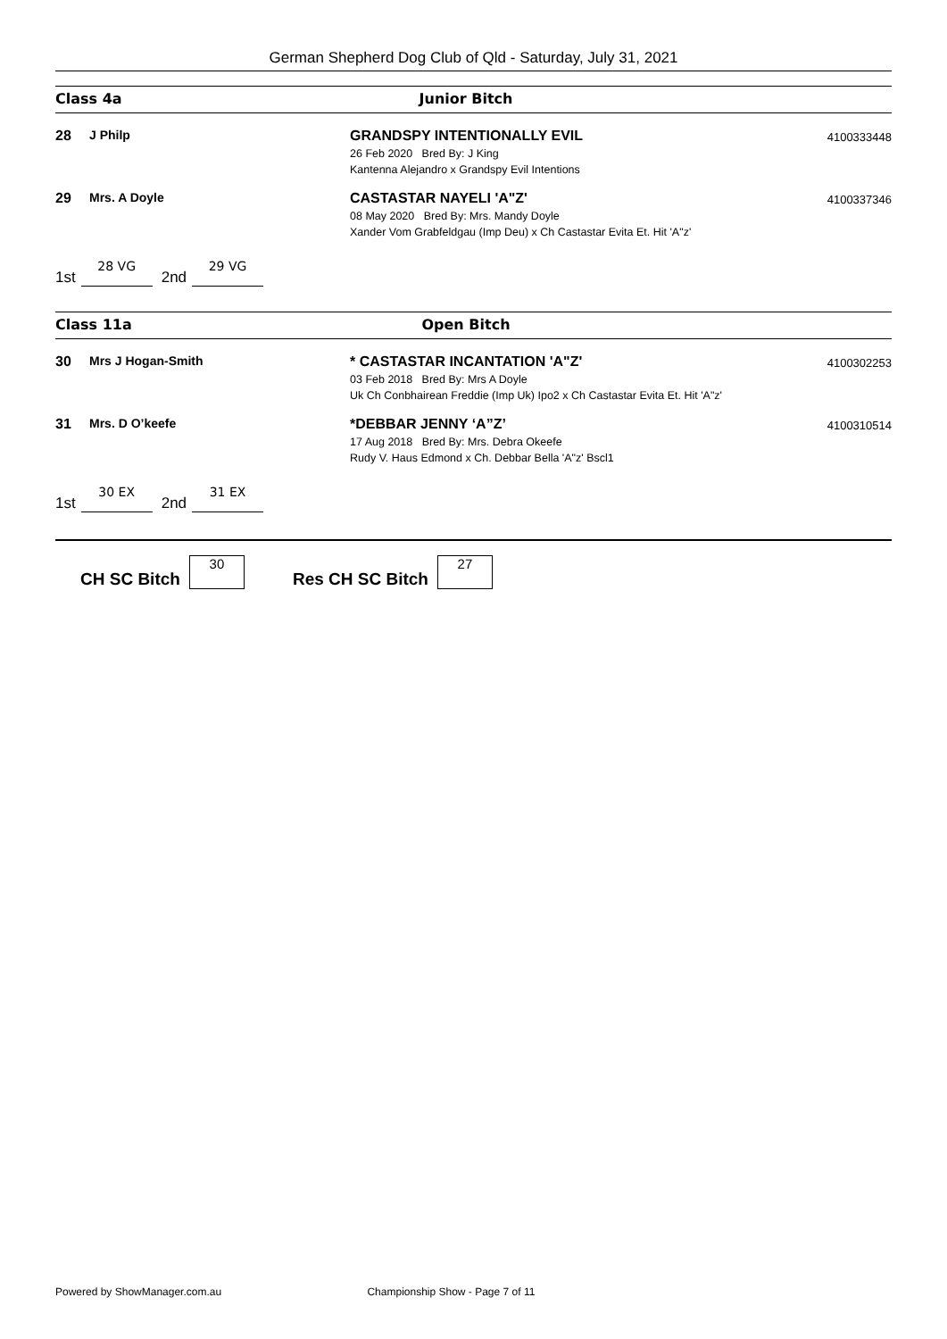German Shepherd Dog Club of Qld - Saturday, July 31, 2021
Class 4a Junior Bitch
28 J Philp GRANDSPY INTENTIONALLY EVIL
26 Feb 2020 Bred By: J King
Kantenna Alejandro x Grandspy Evil Intentions
4100333448
29 Mrs. A Doyle CASTASTAR NAYELI 'A"Z'
08 May 2020 Bred By: Mrs. Mandy Doyle
Xander Vom Grabfeldgau (Imp Deu) x Ch Castastar Evita Et. Hit 'A"z'
4100337346
1st 28 VG 2nd 29 VG
Class 11a Open Bitch
30 Mrs J Hogan-Smith * CASTASTAR INCANTATION 'A"Z'
03 Feb 2018 Bred By: Mrs A Doyle
Uk Ch Conbhairean Freddie (Imp Uk) Ipo2 x Ch Castastar Evita Et. Hit 'A"z'
4100302253
31 Mrs. D O’keefe *DEBBAR JENNY ‘A”Z’
17 Aug 2018 Bred By: Mrs. Debra Okeefe
Rudy V. Haus Edmond x Ch. Debbar Bella 'A"z' Bscl1
4100310514
1st 30 EX 2nd 31 EX
CH SC Bitch 30 Res CH SC Bitch 27
Powered by ShowManager.com.au Championship Show - Page 7 of 11